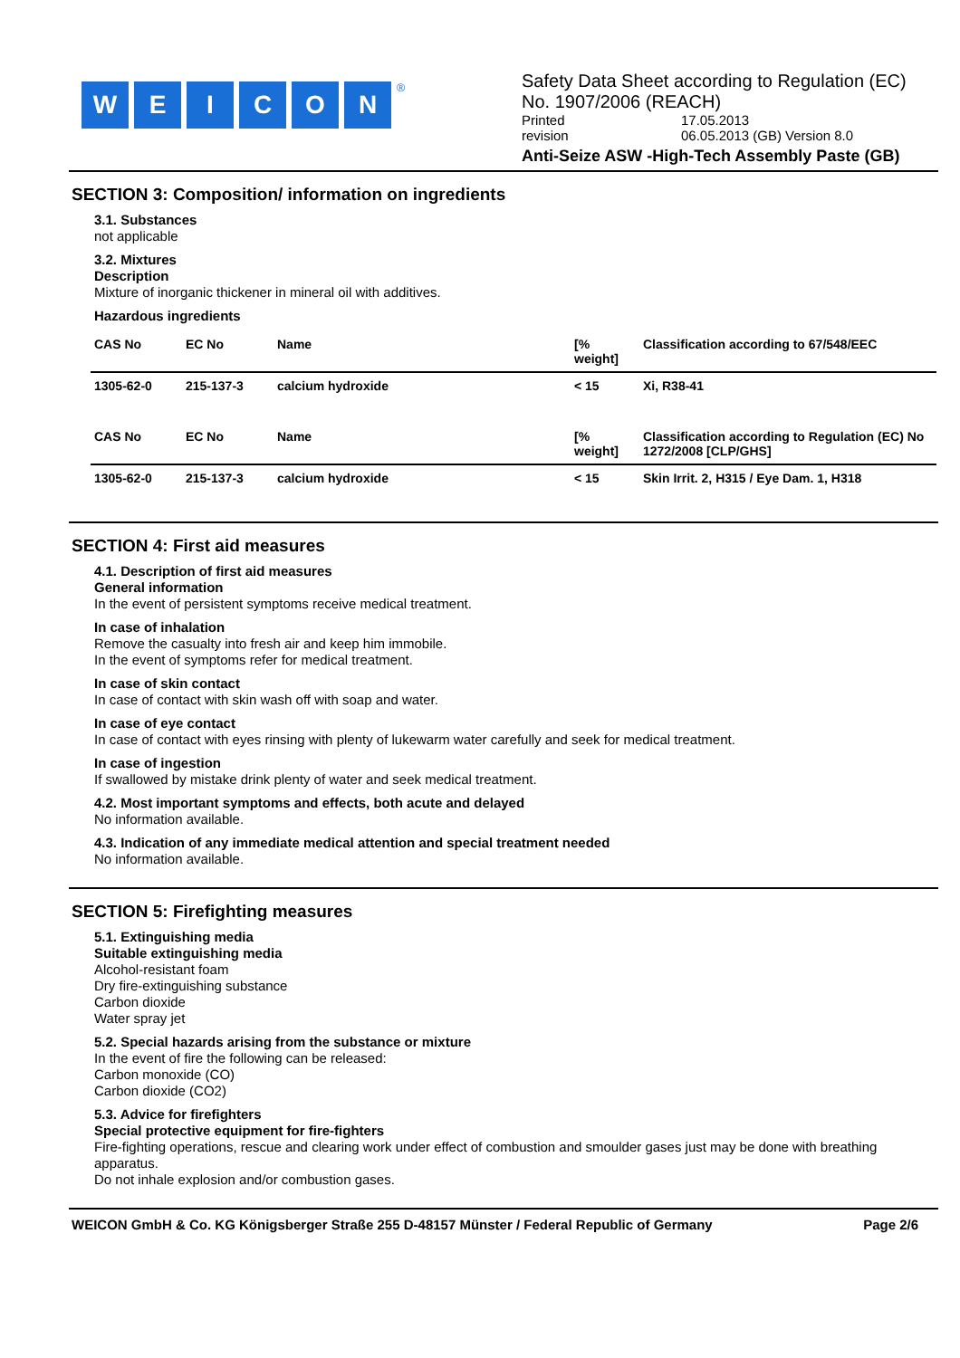WEICON<sup>®</sup>
Safety Data Sheet according to Regulation (EC) No. 1907/2006 (REACH)
Printed 17.05.2013
revision 06.05.2013 (GB) Version 8.0
Anti-Seize ASW -High-Tech Assembly Paste (GB)
SECTION 3: Composition/ information on ingredients
3.1. Substances
not applicable
3.2. Mixtures
Description
Mixture of inorganic thickener in mineral oil with additives.
Hazardous ingredients
| CAS No | EC No | Name | [% weight] | Classification according to 67/548/EEC |
| --- | --- | --- | --- | --- |
| 1305-62-0 | 215-137-3 | calcium hydroxide | < 15 | Xi, R38-41 |
| CAS No | EC No | Name | [% weight] | Classification according to Regulation (EC) No 1272/2008 [CLP/GHS] |
| 1305-62-0 | 215-137-3 | calcium hydroxide | < 15 | Skin Irrit. 2, H315 / Eye Dam. 1, H318 |
SECTION 4: First aid measures
4.1. Description of first aid measures
General information
In the event of persistent symptoms receive medical treatment.
In case of inhalation
Remove the casualty into fresh air and keep him immobile.
In the event of symptoms refer for medical treatment.
In case of skin contact
In case of contact with skin wash off with soap and water.
In case of eye contact
In case of contact with eyes rinsing with plenty of lukewarm water carefully and seek for medical treatment.
In case of ingestion
If swallowed by mistake drink plenty of water and seek medical treatment.
4.2. Most important symptoms and effects, both acute and delayed
No information available.
4.3. Indication of any immediate medical attention and special treatment needed
No information available.
SECTION 5: Firefighting measures
5.1. Extinguishing media
Suitable extinguishing media
Alcohol-resistant foam
Dry fire-extinguishing substance
Carbon dioxide
Water spray jet
5.2. Special hazards arising from the substance or mixture
In the event of fire the following can be released:
Carbon monoxide (CO)
Carbon dioxide (CO2)
5.3. Advice for firefighters
Special protective equipment for fire-fighters
Fire-fighting operations, rescue and clearing work under effect of combustion and smoulder gases just may be done with breathing apparatus.
Do not inhale explosion and/or combustion gases.
WEICON GmbH & Co. KG Königsberger Straße 255 D-48157 Münster / Federal Republic of Germany Page 2/6